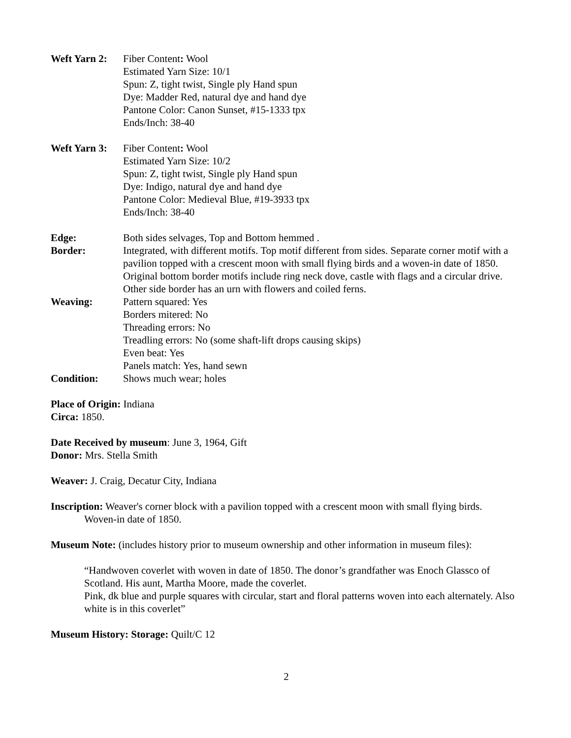Weft Yarn 2:
Fiber Content: Wool
Estimated Yarn Size: 10/1
Spun: Z, tight twist, Single ply Hand spun
Dye: Madder Red, natural dye and hand dye
Pantone Color: Canon Sunset, #15-1333 tpx
Ends/Inch: 38-40
Weft Yarn 3:
Fiber Content: Wool
Estimated Yarn Size: 10/2
Spun: Z, tight twist, Single ply Hand spun
Dye: Indigo, natural dye and hand dye
Pantone Color: Medieval Blue, #19-3933 tpx
Ends/Inch: 38-40
Edge: Both sides selvages, Top and Bottom hemmed .
Border: Integrated, with different motifs. Top motif different from sides. Separate corner motif with a pavilion topped with a crescent moon with small flying birds and a woven-in date of 1850. Original bottom border motifs include ring neck dove, castle with flags and a circular drive. Other side border has an urn with flowers and coiled ferns.
Weaving: Pattern squared: Yes
Borders mitered: No
Threading errors: No
Treadling errors: No (some shaft-lift drops causing skips)
Even beat: Yes
Panels match: Yes, hand sewn
Condition: Shows much wear; holes
Place of Origin: Indiana
Circa: 1850.
Date Received by museum: June 3, 1964, Gift
Donor: Mrs. Stella Smith
Weaver: J. Craig, Decatur City, Indiana
Inscription: Weaver's corner block with a pavilion topped with a crescent moon with small flying birds.
Woven-in date of 1850.
Museum Note: (includes history prior to museum ownership and other information in museum files):
“Handwoven coverlet with woven in date of 1850. The donor’s grandfather was Enoch Glassco of Scotland. His aunt, Martha Moore, made the coverlet.
Pink, dk blue and purple squares with circular, start and floral patterns woven into each alternately. Also white is in this coverlet”
Museum History: Storage: Quilt/C 12
2